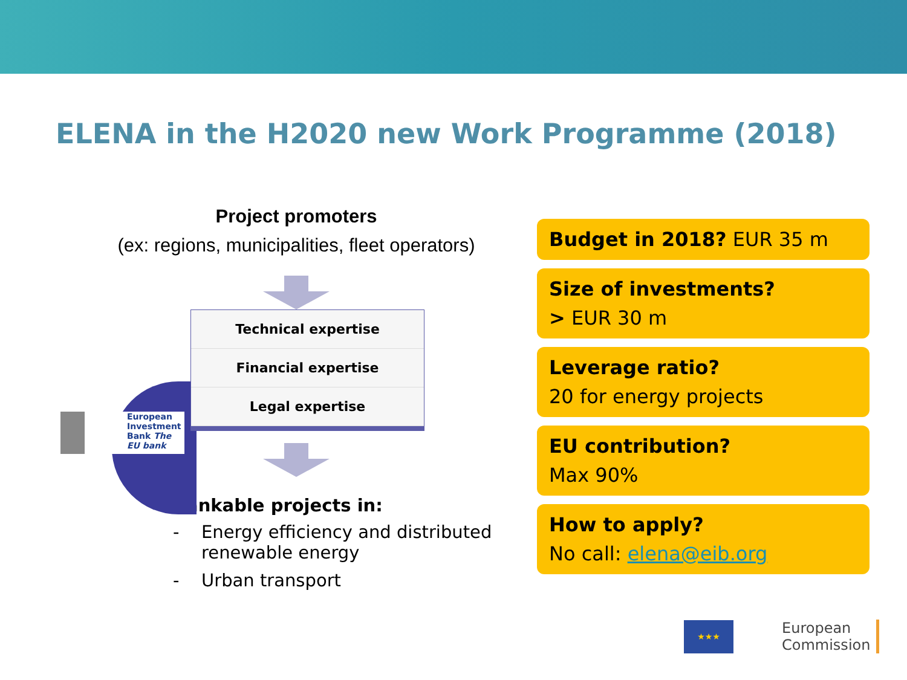ELENA in the H2020 new Work Programme (2018)
Project promoters
(ex: regions, municipalities, fleet operators)
European
Investment
Bank The EU bank
Technical expertise
Financial expertise
Legal expertise
Bankable projects in:
- Energy efficiency and distributed renewable energy
- Urban transport
Budget in 2018? EUR 35 m
Size of investments?
> EUR 30 m
Leverage ratio?
20 for energy projects
EU contribution?
Max 90%
How to apply?
No call: elena@eib.org
★★★
European
Commission